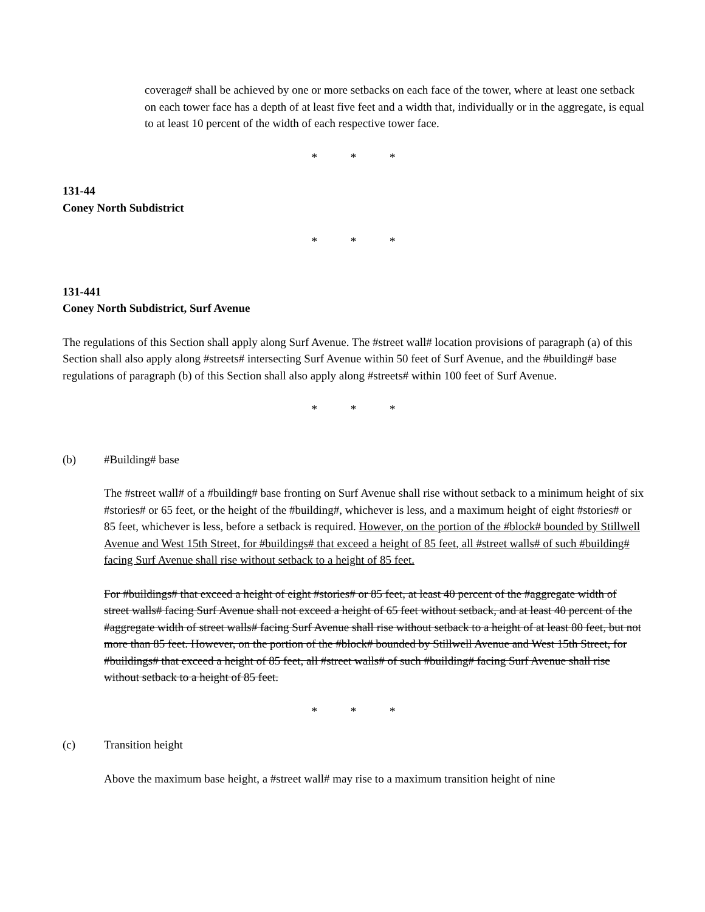coverage# shall be achieved by one or more setbacks on each face of the tower, where at least one setback on each tower face has a depth of at least five feet and a width that, individually or in the aggregate, is equal to at least 10 percent of the width of each respective tower face.
* * *
131-44
Coney North Subdistrict
* * *
131-441
Coney North Subdistrict, Surf Avenue
The regulations of this Section shall apply along Surf Avenue. The #street wall# location provisions of paragraph (a) of this Section shall also apply along #streets# intersecting Surf Avenue within 50 feet of Surf Avenue, and the #building# base regulations of paragraph (b) of this Section shall also apply along #streets# within 100 feet of Surf Avenue.
* * *
(b) #Building# base
The #street wall# of a #building# base fronting on Surf Avenue shall rise without setback to a minimum height of six #stories# or 65 feet, or the height of the #building#, whichever is less, and a maximum height of eight #stories# or 85 feet, whichever is less, before a setback is required. However, on the portion of the #block# bounded by Stillwell Avenue and West 15th Street, for #buildings# that exceed a height of 85 feet, all #street walls# of such #building# facing Surf Avenue shall rise without setback to a height of 85 feet.
For #buildings# that exceed a height of eight #stories# or 85 feet, at least 40 percent of the #aggregate width of street walls# facing Surf Avenue shall not exceed a height of 65 feet without setback, and at least 40 percent of the #aggregate width of street walls# facing Surf Avenue shall rise without setback to a height of at least 80 feet, but not more than 85 feet. However, on the portion of the #block# bounded by Stillwell Avenue and West 15th Street, for #buildings# that exceed a height of 85 feet, all #street walls# of such #building# facing Surf Avenue shall rise without setback to a height of 85 feet.
* * *
(c) Transition height
Above the maximum base height, a #street wall# may rise to a maximum transition height of nine